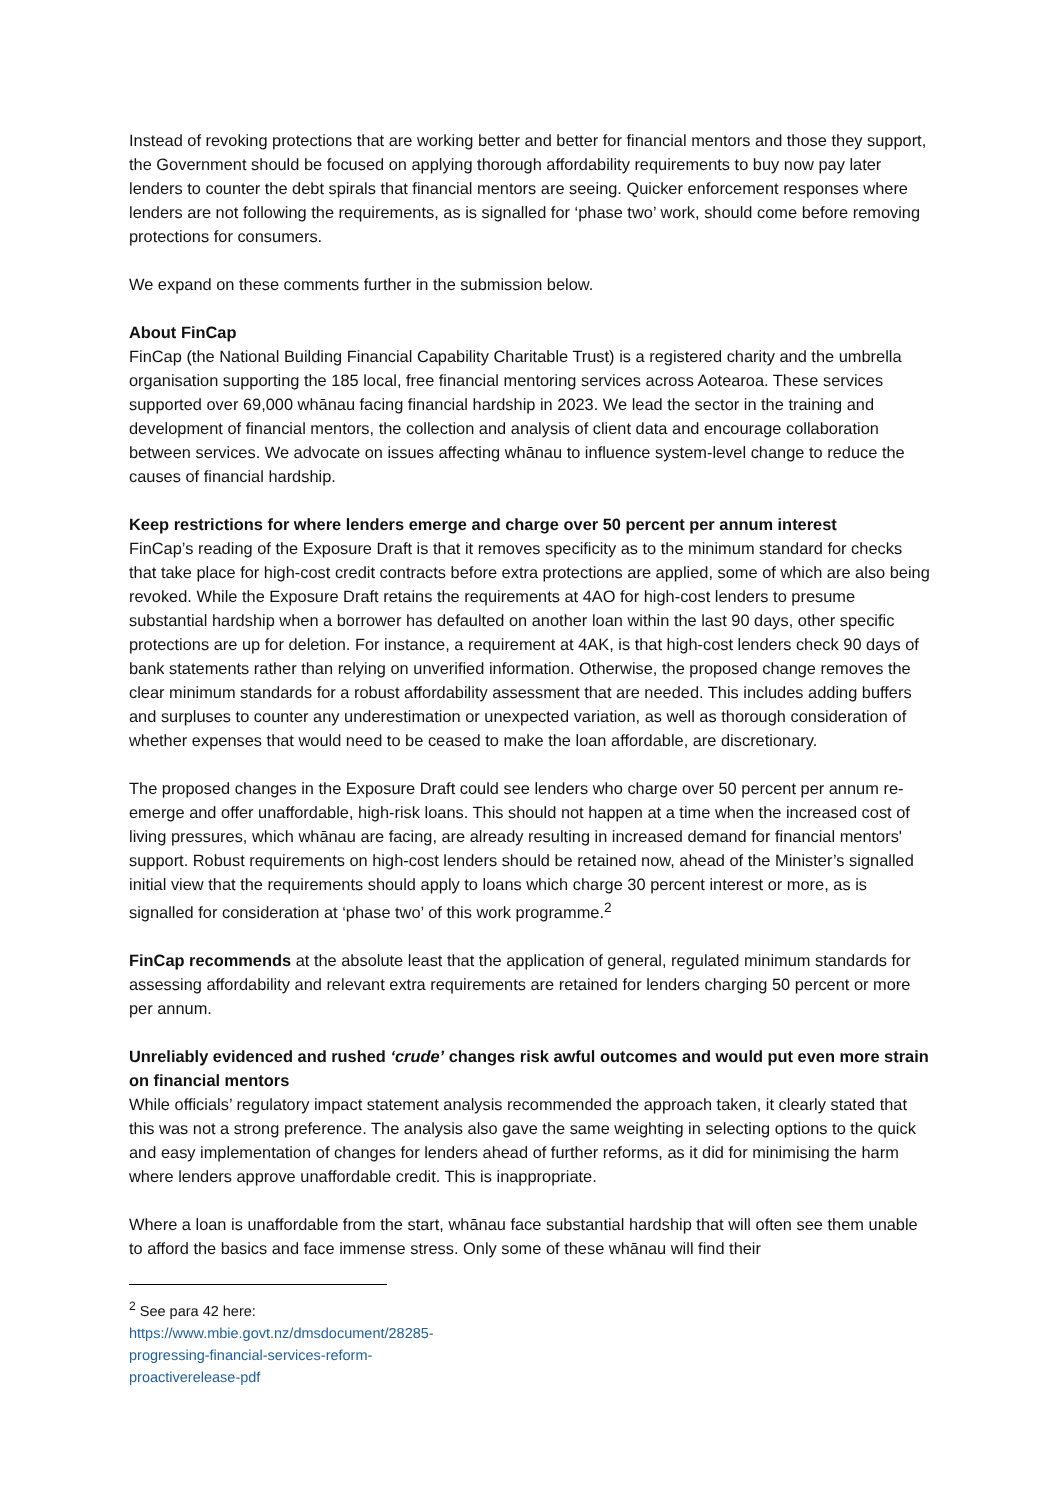Instead of revoking protections that are working better and better for financial mentors and those they support, the Government should be focused on applying thorough affordability requirements to buy now pay later lenders to counter the debt spirals that financial mentors are seeing. Quicker enforcement responses where lenders are not following the requirements, as is signalled for ‘phase two’ work, should come before removing protections for consumers.
We expand on these comments further in the submission below.
About FinCap
FinCap (the National Building Financial Capability Charitable Trust) is a registered charity and the umbrella organisation supporting the 185 local, free financial mentoring services across Aotearoa. These services supported over 69,000 whānau facing financial hardship in 2023. We lead the sector in the training and development of financial mentors, the collection and analysis of client data and encourage collaboration between services. We advocate on issues affecting whānau to influence system-level change to reduce the causes of financial hardship.
Keep restrictions for where lenders emerge and charge over 50 percent per annum interest
FinCap’s reading of the Exposure Draft is that it removes specificity as to the minimum standard for checks that take place for high-cost credit contracts before extra protections are applied, some of which are also being revoked. While the Exposure Draft retains the requirements at 4AO for high-cost lenders to presume substantial hardship when a borrower has defaulted on another loan within the last 90 days, other specific protections are up for deletion. For instance, a requirement at 4AK, is that high-cost lenders check 90 days of bank statements rather than relying on unverified information. Otherwise, the proposed change removes the clear minimum standards for a robust affordability assessment that are needed. This includes adding buffers and surpluses to counter any underestimation or unexpected variation, as well as thorough consideration of whether expenses that would need to be ceased to make the loan affordable, are discretionary.
The proposed changes in the Exposure Draft could see lenders who charge over 50 percent per annum re-emerge and offer unaffordable, high-risk loans. This should not happen at a time when the increased cost of living pressures, which whānau are facing, are already resulting in increased demand for financial mentors' support. Robust requirements on high-cost lenders should be retained now, ahead of the Minister’s signalled initial view that the requirements should apply to loans which charge 30 percent interest or more, as is signalled for consideration at ‘phase two’ of this work programme.<sup>2</sup>
FinCap recommends at the absolute least that the application of general, regulated minimum standards for assessing affordability and relevant extra requirements are retained for lenders charging 50 percent or more per annum.
Unreliably evidenced and rushed ‘crude’ changes risk awful outcomes and would put even more strain on financial mentors
While officials’ regulatory impact statement analysis recommended the approach taken, it clearly stated that this was not a strong preference. The analysis also gave the same weighting in selecting options to the quick and easy implementation of changes for lenders ahead of further reforms, as it did for minimising the harm where lenders approve unaffordable credit. This is inappropriate.
Where a loan is unaffordable from the start, whānau face substantial hardship that will often see them unable to afford the basics and face immense stress. Only some of these whānau will find their
<sup>2</sup> See para 42 here: https://www.mbie.govt.nz/dmsdocument/28285-progressing-financial-services-reform-proactiverelease-pdf